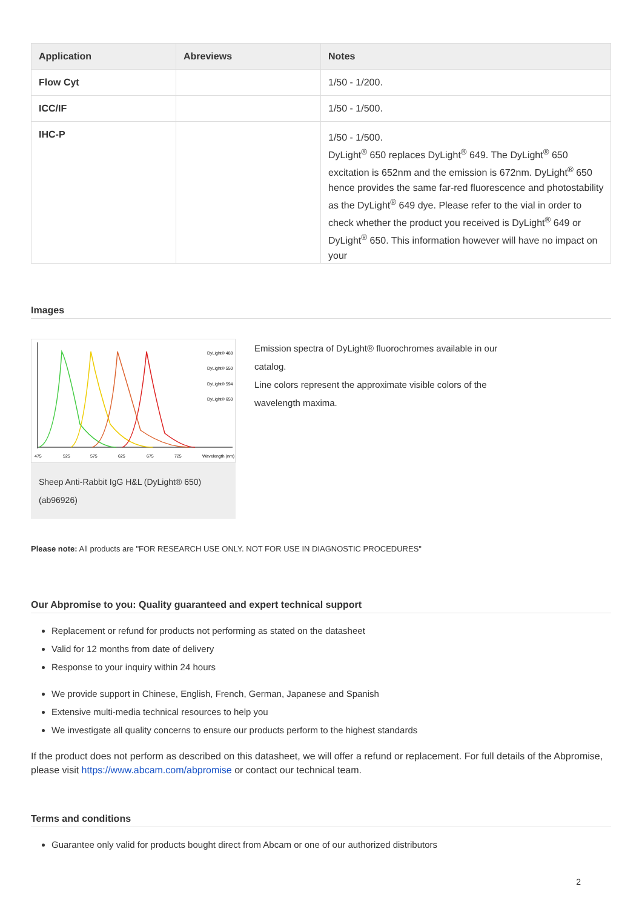| Application | Abreviews | Notes |
| --- | --- | --- |
| Flow Cyt | | 1/50 - 1/200. |
| ICC/IF | | 1/50 - 1/500. |
| IHC-P | | 1/50 - 1/500. DyLight<sup>®</sup> 650 replaces DyLight<sup>®</sup> 649. The DyLight<sup>®</sup> 650 excitation is 652nm and the emission is 672nm. DyLight<sup>®</sup> 650 hence provides the same far-red fluorescence and photostability as the DyLight<sup>®</sup> 649 dye. Please refer to the vial in order to check whether the product you received is DyLight<sup>®</sup> 649 or DyLight<sup>®</sup> 650. This information however will have no impact on your |
Images
DyLight® 488
DyLight® 550
DyLight® 594
DyLight® 650
475
525
575
625
675
725
Wavelength (nm)
Sheep Anti-Rabbit IgG H&L (DyLight® 650)
(ab96926)
Emission spectra of DyLight® fluorochromes available in our
catalog.
Line colors represent the approximate visible colors of the
wavelength maxima.
Please note: All products are "FOR RESEARCH USE ONLY. NOT FOR USE IN DIAGNOSTIC PROCEDURES"
Our Abpromise to you: Quality guaranteed and expert technical support
Replacement or refund for products not performing as stated on the datasheet
Valid for 12 months from date of delivery
Response to your inquiry within 24 hours
We provide support in Chinese, English, French, German, Japanese and Spanish
Extensive multi-media technical resources to help you
We investigate all quality concerns to ensure our products perform to the highest standards
If the product does not perform as described on this datasheet, we will offer a refund or replacement. For full details of the Abpromise, please visit https://www.abcam.com/abpromise or contact our technical team.
Terms and conditions
Guarantee only valid for products bought direct from Abcam or one of our authorized distributors
2